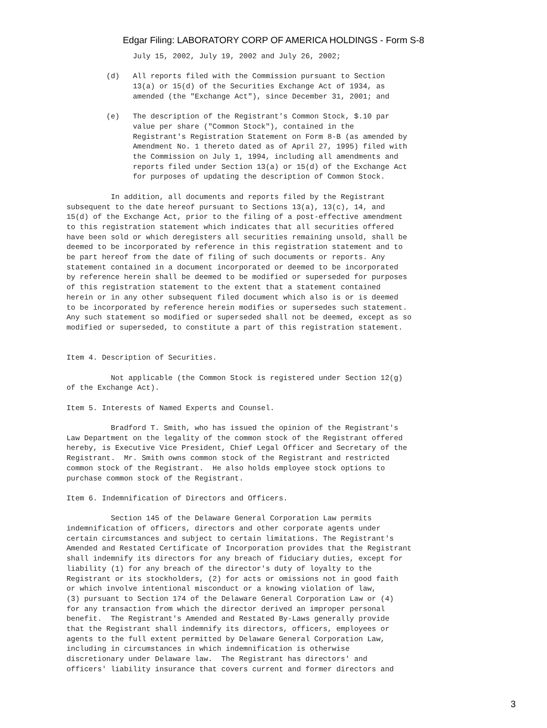Edgar Filing: LABORATORY CORP OF AMERICA HOLDINGS - Form S-8
               July 15, 2002, July 19, 2002 and July 26, 2002;

         (d)   All reports filed with the Commission pursuant to Section
               13(a) or 15(d) of the Securities Exchange Act of 1934, as
               amended (the "Exchange Act"), since December 31, 2001; and

         (e)   The description of the Registrant's Common Stock, $.10 par
               value per share ("Common Stock"), contained in the
               Registrant's Registration Statement on Form 8-B (as amended by
               Amendment No. 1 thereto dated as of April 27, 1995) filed with
               the Commission on July 1, 1994, including all amendments and
               reports filed under Section 13(a) or 15(d) of the Exchange Act
               for purposes of updating the description of Common Stock.

          In addition, all documents and reports filed by the Registrant
subsequent to the date hereof pursuant to Sections 13(a), 13(c), 14, and
15(d) of the Exchange Act, prior to the filing of a post-effective amendment
to this registration statement which indicates that all securities offered
have been sold or which deregisters all securities remaining unsold, shall be
deemed to be incorporated by reference in this registration statement and to
be part hereof from the date of filing of such documents or reports. Any
statement contained in a document incorporated or deemed to be incorporated
by reference herein shall be deemed to be modified or superseded for purposes
of this registration statement to the extent that a statement contained
herein or in any other subsequent filed document which also is or is deemed
to be incorporated by reference herein modifies or supersedes such statement.
Any such statement so modified or superseded shall not be deemed, except as so
modified or superseded, to constitute a part of this registration statement.


Item 4. Description of Securities.

          Not applicable (the Common Stock is registered under Section 12(g)
of the Exchange Act).

Item 5. Interests of Named Experts and Counsel.

          Bradford T. Smith, who has issued the opinion of the Registrant's
Law Department on the legality of the common stock of the Registrant offered
hereby, is Executive Vice President, Chief Legal Officer and Secretary of the
Registrant.  Mr. Smith owns common stock of the Registrant and restricted
common stock of the Registrant.  He also holds employee stock options to
purchase common stock of the Registrant.

Item 6. Indemnification of Directors and Officers.

          Section 145 of the Delaware General Corporation Law permits
indemnification of officers, directors and other corporate agents under
certain circumstances and subject to certain limitations. The Registrant's
Amended and Restated Certificate of Incorporation provides that the Registrant
shall indemnify its directors for any breach of fiduciary duties, except for
liability (1) for any breach of the director's duty of loyalty to the
Registrant or its stockholders, (2) for acts or omissions not in good faith
or which involve intentional misconduct or a knowing violation of law,
(3) pursuant to Section 174 of the Delaware General Corporation Law or (4)
for any transaction from which the director derived an improper personal
benefit.  The Registrant's Amended and Restated By-Laws generally provide
that the Registrant shall indemnify its directors, officers, employees or
agents to the full extent permitted by Delaware General Corporation Law,
including in circumstances in which indemnification is otherwise
discretionary under Delaware law.  The Registrant has directors' and
officers' liability insurance that covers current and former directors and
3